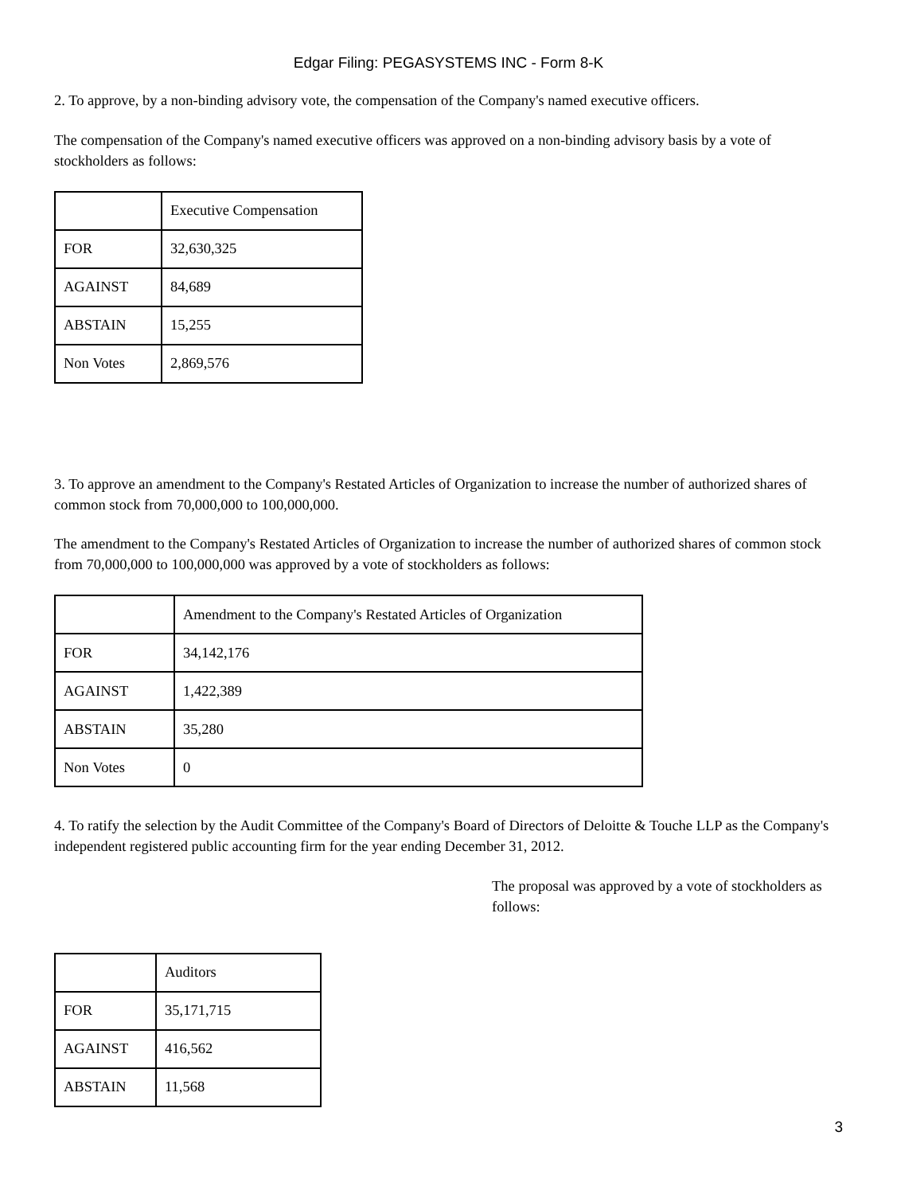Edgar Filing: PEGASYSTEMS INC - Form 8-K
2. To approve, by a non-binding advisory vote, the compensation of the Company's named executive officers.
The compensation of the Company's named executive officers was approved on a non-binding advisory basis by a vote of stockholders as follows:
| | Executive Compensation |
| FOR | 32,630,325 |
| AGAINST | 84,689 |
| ABSTAIN | 15,255 |
| Non Votes | 2,869,576 |
3. To approve an amendment to the Company's Restated Articles of Organization to increase the number of authorized shares of common stock from 70,000,000 to 100,000,000.
The amendment to the Company's Restated Articles of Organization to increase the number of authorized shares of common stock from 70,000,000 to 100,000,000 was approved by a vote of stockholders as follows:
| | Amendment to the Company's Restated Articles of Organization |
| FOR | 34,142,176 |
| AGAINST | 1,422,389 |
| ABSTAIN | 35,280 |
| Non Votes | 0 |
4. To ratify the selection by the Audit Committee of the Company's Board of Directors of Deloitte & Touche LLP as the Company's independent registered public accounting firm for the year ending December 31, 2012.
The proposal was approved by a vote of stockholders as follows:
| | Auditors |
| FOR | 35,171,715 |
| AGAINST | 416,562 |
| ABSTAIN | 11,568 |
3